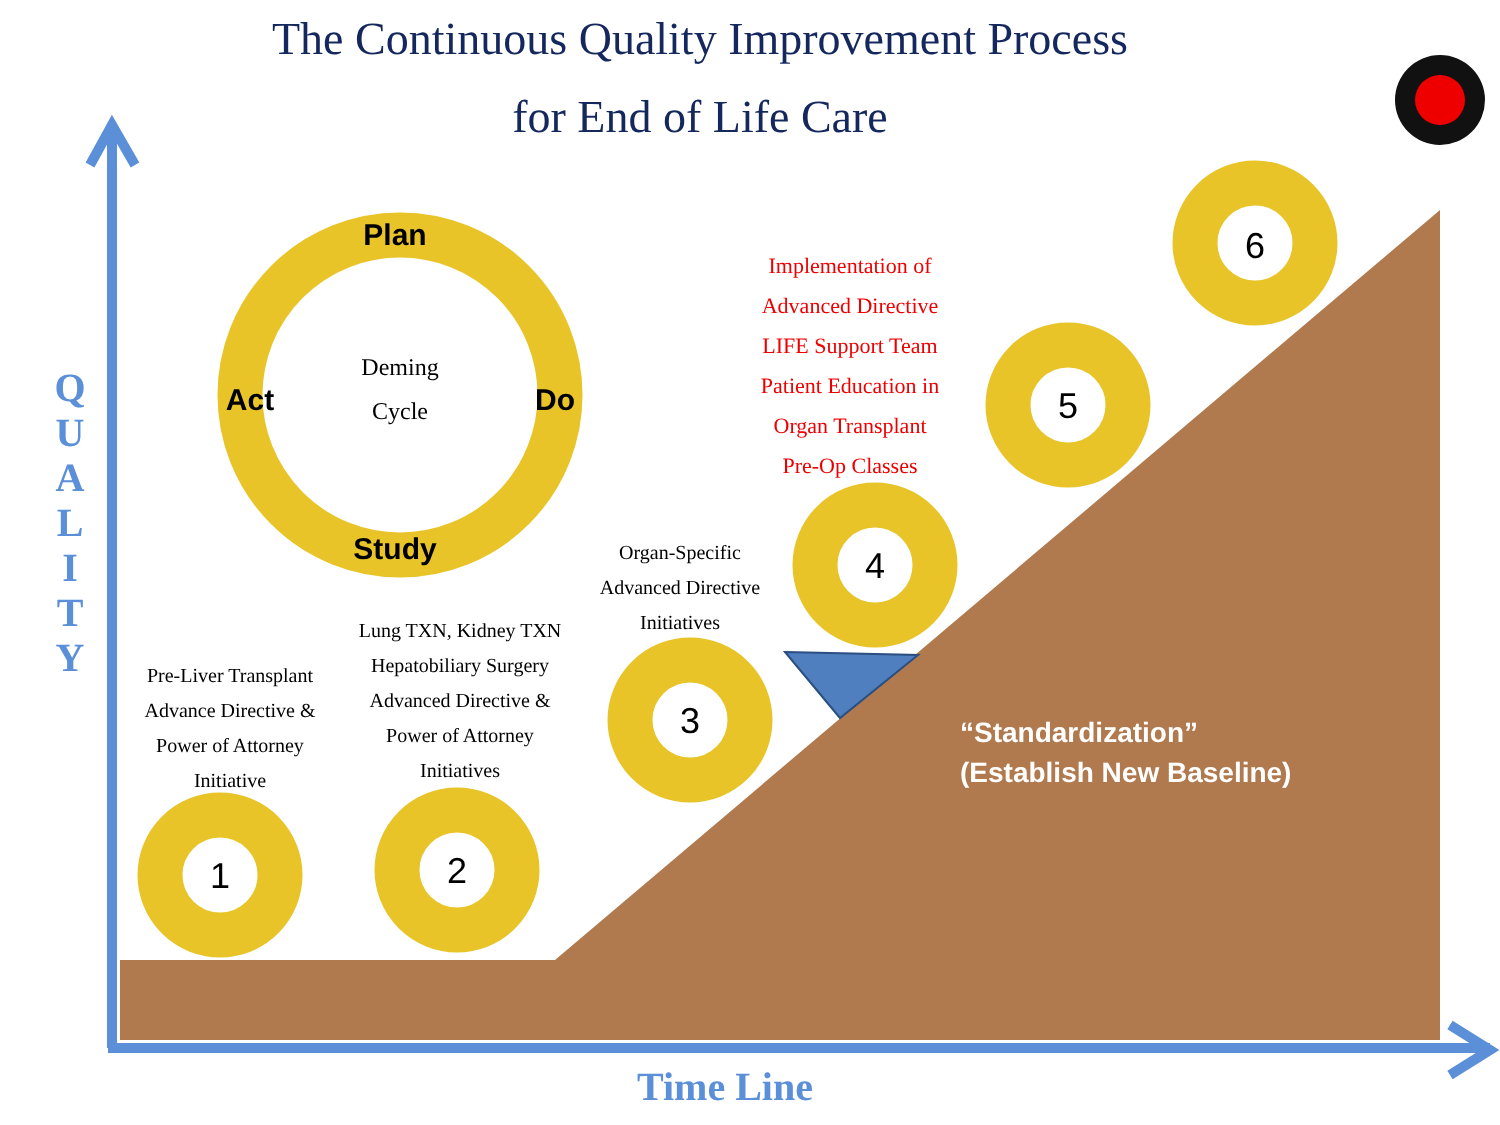The Continuous Quality Improvement Process
for End of Life Care
Q
U
A
L
I
T
Y
Deming
Cycle
Plan
Act Do
Study
Pre-Liver Transplant
Advance Directive &
Power of Attorney
Initiative
Lung TXN, Kidney TXN
Hepatobiliary Surgery
Advanced Directive &
Power of Attorney
Initiatives
Organ-Specific
Advanced Directive
Initiatives
Implementation of
Advanced Directive
LIFE Support Team
Patient Education in
Organ Transplant
Pre-Op Classes
1 2
3
4
5
6
“Standardization”
(Establish New Baseline)
Time Line